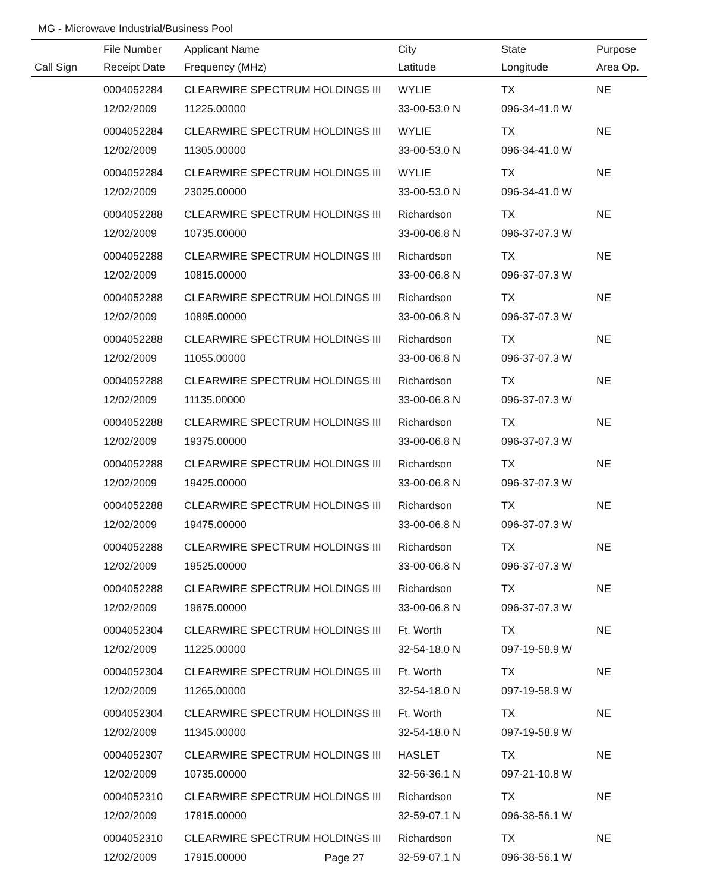MG - Microwave Industrial/Business Pool
| | File Number | Applicant Name | City | State | Purpose |
| --- | --- | --- | --- | --- | --- |
| Call Sign | Receipt Date | Frequency (MHz) | Latitude | Longitude | Area Op. |
| | 0004052284 | CLEARWIRE SPECTRUM HOLDINGS III | WYLIE | TX | NE |
| | 12/02/2009 | 11225.00000 | 33-00-53.0 N | 096-34-41.0 W | |
| | 0004052284 | CLEARWIRE SPECTRUM HOLDINGS III | WYLIE | TX | NE |
| | 12/02/2009 | 11305.00000 | 33-00-53.0 N | 096-34-41.0 W | |
| | 0004052284 | CLEARWIRE SPECTRUM HOLDINGS III | WYLIE | TX | NE |
| | 12/02/2009 | 23025.00000 | 33-00-53.0 N | 096-34-41.0 W | |
| | 0004052288 | CLEARWIRE SPECTRUM HOLDINGS III | Richardson | TX | NE |
| | 12/02/2009 | 10735.00000 | 33-00-06.8 N | 096-37-07.3 W | |
| | 0004052288 | CLEARWIRE SPECTRUM HOLDINGS III | Richardson | TX | NE |
| | 12/02/2009 | 10815.00000 | 33-00-06.8 N | 096-37-07.3 W | |
| | 0004052288 | CLEARWIRE SPECTRUM HOLDINGS III | Richardson | TX | NE |
| | 12/02/2009 | 10895.00000 | 33-00-06.8 N | 096-37-07.3 W | |
| | 0004052288 | CLEARWIRE SPECTRUM HOLDINGS III | Richardson | TX | NE |
| | 12/02/2009 | 11055.00000 | 33-00-06.8 N | 096-37-07.3 W | |
| | 0004052288 | CLEARWIRE SPECTRUM HOLDINGS III | Richardson | TX | NE |
| | 12/02/2009 | 11135.00000 | 33-00-06.8 N | 096-37-07.3 W | |
| | 0004052288 | CLEARWIRE SPECTRUM HOLDINGS III | Richardson | TX | NE |
| | 12/02/2009 | 19375.00000 | 33-00-06.8 N | 096-37-07.3 W | |
| | 0004052288 | CLEARWIRE SPECTRUM HOLDINGS III | Richardson | TX | NE |
| | 12/02/2009 | 19425.00000 | 33-00-06.8 N | 096-37-07.3 W | |
| | 0004052288 | CLEARWIRE SPECTRUM HOLDINGS III | Richardson | TX | NE |
| | 12/02/2009 | 19475.00000 | 33-00-06.8 N | 096-37-07.3 W | |
| | 0004052288 | CLEARWIRE SPECTRUM HOLDINGS III | Richardson | TX | NE |
| | 12/02/2009 | 19525.00000 | 33-00-06.8 N | 096-37-07.3 W | |
| | 0004052288 | CLEARWIRE SPECTRUM HOLDINGS III | Richardson | TX | NE |
| | 12/02/2009 | 19675.00000 | 33-00-06.8 N | 096-37-07.3 W | |
| | 0004052304 | CLEARWIRE SPECTRUM HOLDINGS III | Ft. Worth | TX | NE |
| | 12/02/2009 | 11225.00000 | 32-54-18.0 N | 097-19-58.9 W | |
| | 0004052304 | CLEARWIRE SPECTRUM HOLDINGS III | Ft. Worth | TX | NE |
| | 12/02/2009 | 11265.00000 | 32-54-18.0 N | 097-19-58.9 W | |
| | 0004052304 | CLEARWIRE SPECTRUM HOLDINGS III | Ft. Worth | TX | NE |
| | 12/02/2009 | 11345.00000 | 32-54-18.0 N | 097-19-58.9 W | |
| | 0004052307 | CLEARWIRE SPECTRUM HOLDINGS III | HASLET | TX | NE |
| | 12/02/2009 | 10735.00000 | 32-56-36.1 N | 097-21-10.8 W | |
| | 0004052310 | CLEARWIRE SPECTRUM HOLDINGS III | Richardson | TX | NE |
| | 12/02/2009 | 17815.00000 | 32-59-07.1 N | 096-38-56.1 W | |
| | 0004052310 | CLEARWIRE SPECTRUM HOLDINGS III | Richardson | TX | NE |
| | 12/02/2009 | 17915.00000 | 32-59-07.1 N | 096-38-56.1 W | |
Page 27